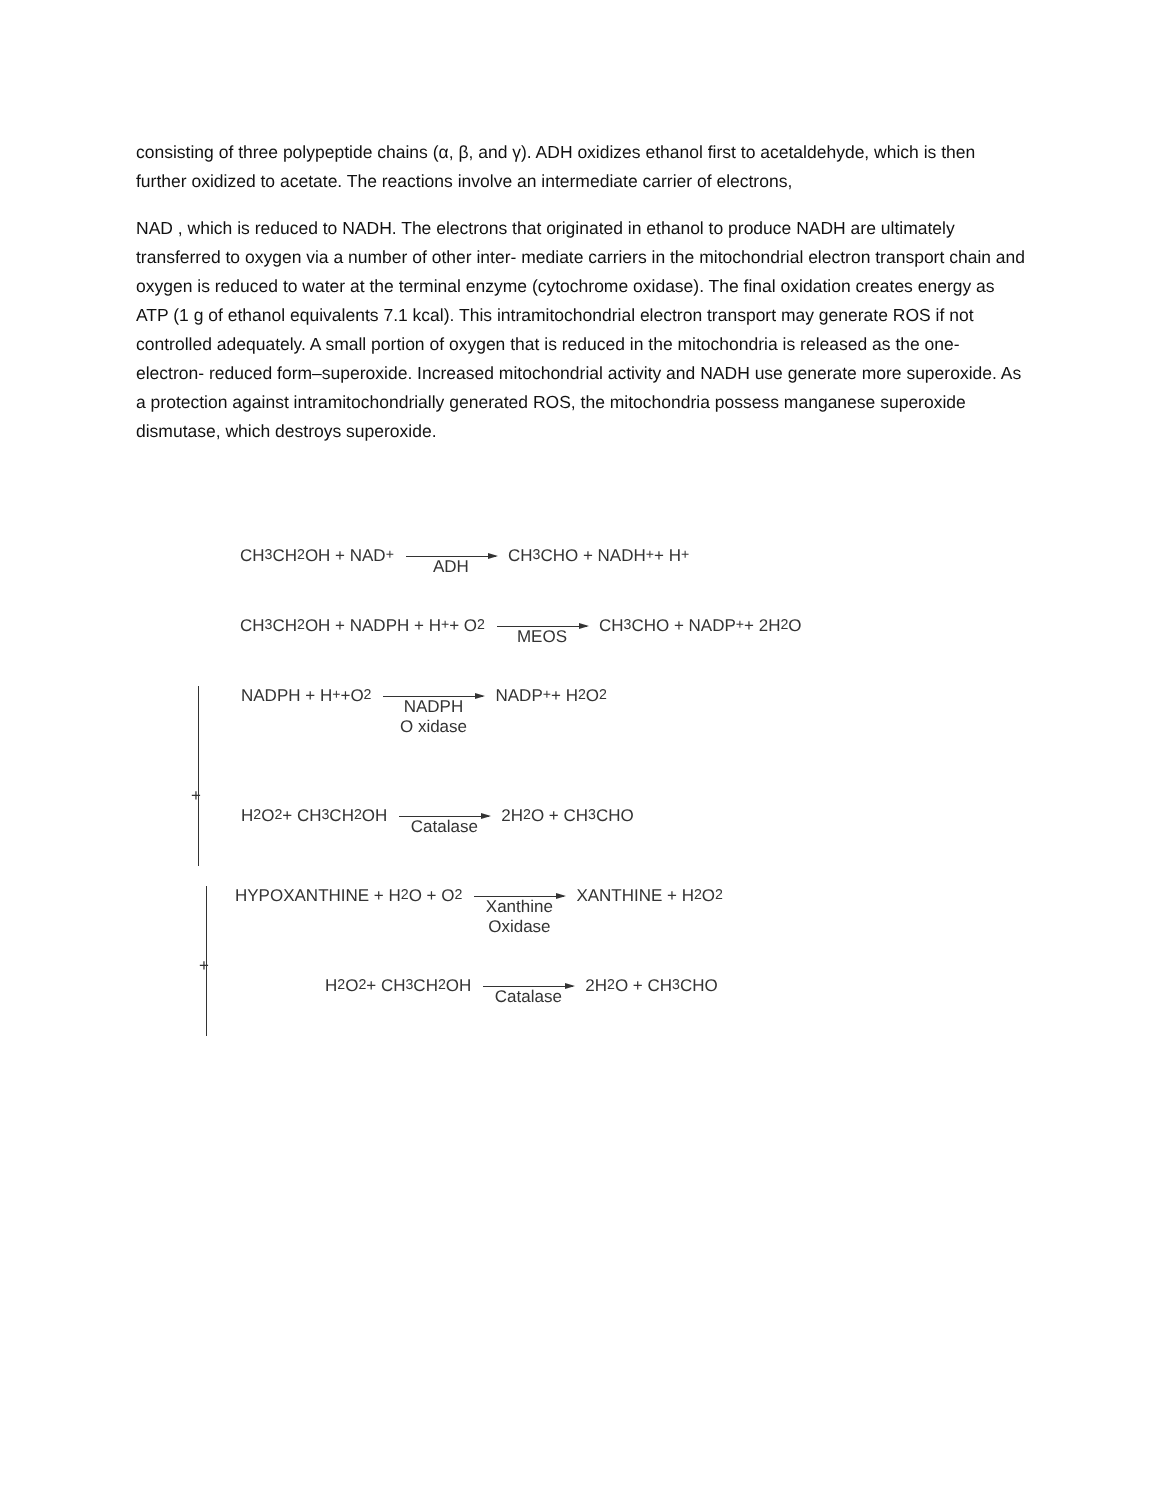consisting of three polypeptide chains (α, β, and γ). ADH oxidizes ethanol first to acetaldehyde, which is then further oxidized to acetate. The reactions involve an intermediate carrier of electrons,
NAD , which is reduced to NADH. The electrons that originated in ethanol to produce NADH are ultimately transferred to oxygen via a number of other inter- mediate carriers in the mitochondrial electron transport chain and oxygen is reduced to water at the terminal enzyme (cytochrome oxidase). The final oxidation creates energy as ATP (1 g of ethanol equivalents 7.1 kcal). This intramitochondrial electron transport may generate ROS if not controlled adequately. A small portion of oxygen that is reduced in the mitochondria is released as the one-electron- reduced form–superoxide. Increased mitochondrial activity and NADH use generate more superoxide. As a protection against intramitochondrially generated ROS, the mitochondria possess manganese superoxide dismutase, which destroys superoxide.
CH<sub>3</sub>CH<sub>2</sub>OH + NAD<sup>+</sup> ADH CH<sub>3</sub>CHO + NADH<sup>+</sup> + H<sup>+</sup>
CH<sub>3</sub>CH<sub>2</sub>OH + NADPH + H<sup>+</sup> + O<sub>2</sub> MEOS CH<sub>3</sub>CHO + NADP<sup>+</sup> + 2H<sub>2</sub>O
NADPH + H<sup>+</sup> +O<sub>2</sub> NADPH
O xidase NADP<sup>+</sup> + H<sub>2</sub>O<sub>2</sub>
+
H<sub>2</sub>O<sub>2</sub> + CH<sub>3</sub>CH<sub>2</sub>OH
Catalase 2H<sub>2</sub>O + CH<sub>3</sub>CHO
HYPOXANTHINE + H<sub>2</sub>O + O<sub>2</sub> Xanthine
Oxidase XANTHINE + H<sub>2</sub>O<sub>2</sub>
+
H<sub>2</sub>O<sub>2</sub> + CH<sub>3</sub>CH<sub>2</sub>OH
Catalase 2H<sub>2</sub>O + CH<sub>3</sub>CHO